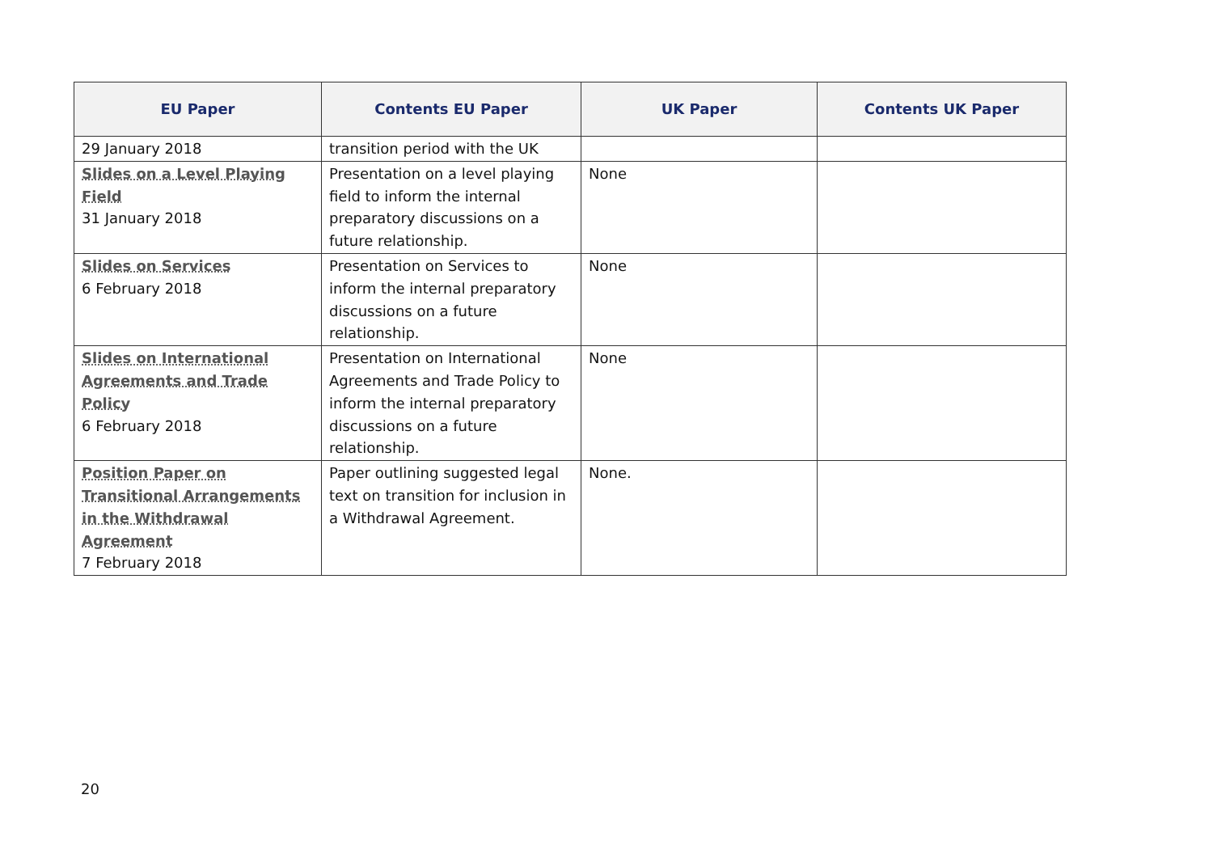| EU Paper | Contents EU Paper | UK Paper | Contents UK Paper |
| --- | --- | --- | --- |
| 29 January 2018 | transition period with the UK | | |
| Slides on a Level Playing Field 31 January 2018 | Presentation on a level playing field to inform the internal preparatory discussions on a future relationship. | None | |
| Slides on Services 6 February 2018 | Presentation on Services to inform the internal preparatory discussions on a future relationship. | None | |
| Slides on International Agreements and Trade Policy 6 February 2018 | Presentation on International Agreements and Trade Policy to inform the internal preparatory discussions on a future relationship. | None | |
| Position Paper on Transitional Arrangements in the Withdrawal Agreement 7 February 2018 | Paper outlining suggested legal text on transition for inclusion in a Withdrawal Agreement. | None. | |
20